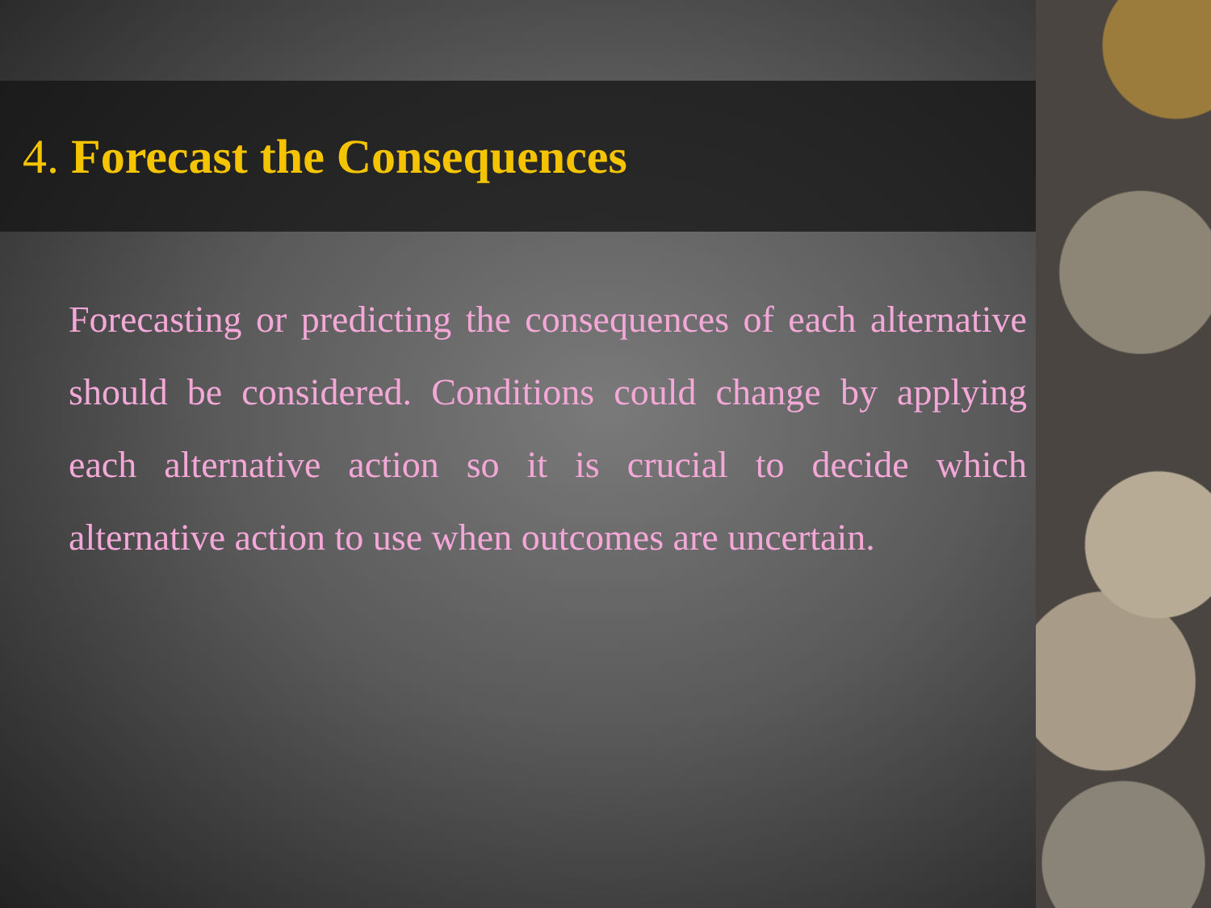4. Forecast the Consequences
Forecasting or predicting the consequences of each alternative should be considered. Conditions could change by applying each alternative action so it is crucial to decide which alternative action to use when outcomes are uncertain.